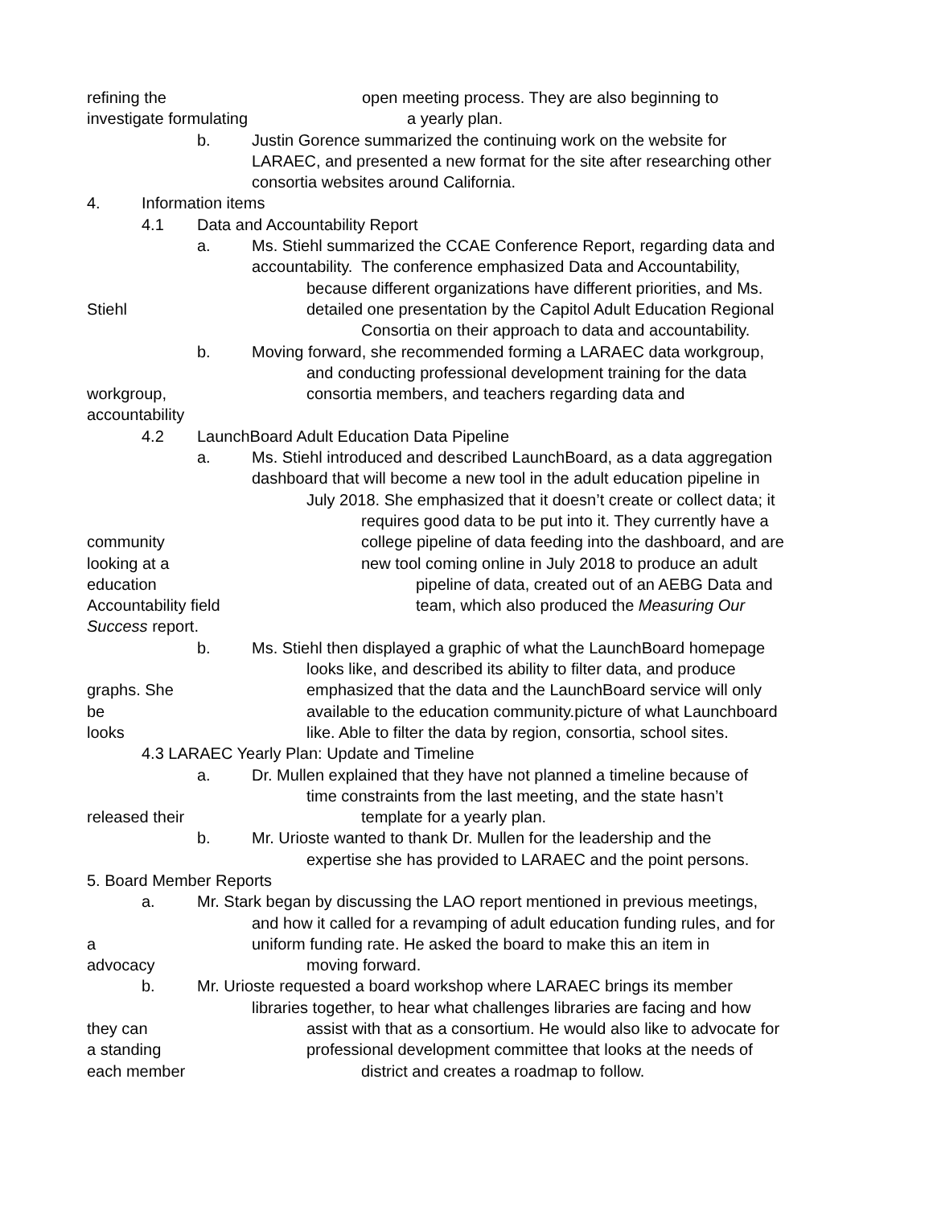refining the open meeting process. They are also beginning to
investigate formulating a yearly plan.
b. Justin Gorence summarized the continuing work on the website for
LARAEC, and presented a new format for the site after researching other
consortia websites around California.
4. Information items
4.1 Data and Accountability Report
a. Ms. Stiehl summarized the CCAE Conference Report, regarding data and
accountability. The conference emphasized Data and Accountability,
because different organizations have different priorities, and Ms.
Stiehl detailed one presentation by the Capitol Adult Education Regional
Consortia on their approach to data and accountability.
b. Moving forward, she recommended forming a LARAEC data workgroup,
and conducting professional development training for the data
workgroup, consortia members, and teachers regarding data and
accountability
4.2 LaunchBoard Adult Education Data Pipeline
a. Ms. Stiehl introduced and described LaunchBoard, as a data aggregation
dashboard that will become a new tool in the adult education pipeline in
July 2018. She emphasized that it doesn’t create or collect data; it
requires good data to be put into it. They currently have a
community college pipeline of data feeding into the dashboard, and are
looking at a new tool coming online in July 2018 to produce an adult
education pipeline of data, created out of an AEBG Data and
Accountability field team, which also produced the Measuring Our
Success report.
b. Ms. Stiehl then displayed a graphic of what the LaunchBoard homepage
looks like, and described its ability to filter data, and produce
graphs. She emphasized that the data and the LaunchBoard service will only
be available to the education community.picture of what Launchboard
looks like. Able to filter the data by region, consortia, school sites.
4.3 LARAEC Yearly Plan: Update and Timeline
a. Dr. Mullen explained that they have not planned a timeline because of
time constraints from the last meeting, and the state hasn’t
released their template for a yearly plan.
b. Mr. Urioste wanted to thank Dr. Mullen for the leadership and the
expertise she has provided to LARAEC and the point persons.
5. Board Member Reports
a. Mr. Stark began by discussing the LAO report mentioned in previous meetings,
and how it called for a revamping of adult education funding rules, and for
a uniform funding rate. He asked the board to make this an item in
advocacy moving forward.
b. Mr. Urioste requested a board workshop where LARAEC brings its member
libraries together, to hear what challenges libraries are facing and how
they can assist with that as a consortium. He would also like to advocate for
a standing professional development committee that looks at the needs of
each member district and creates a roadmap to follow.